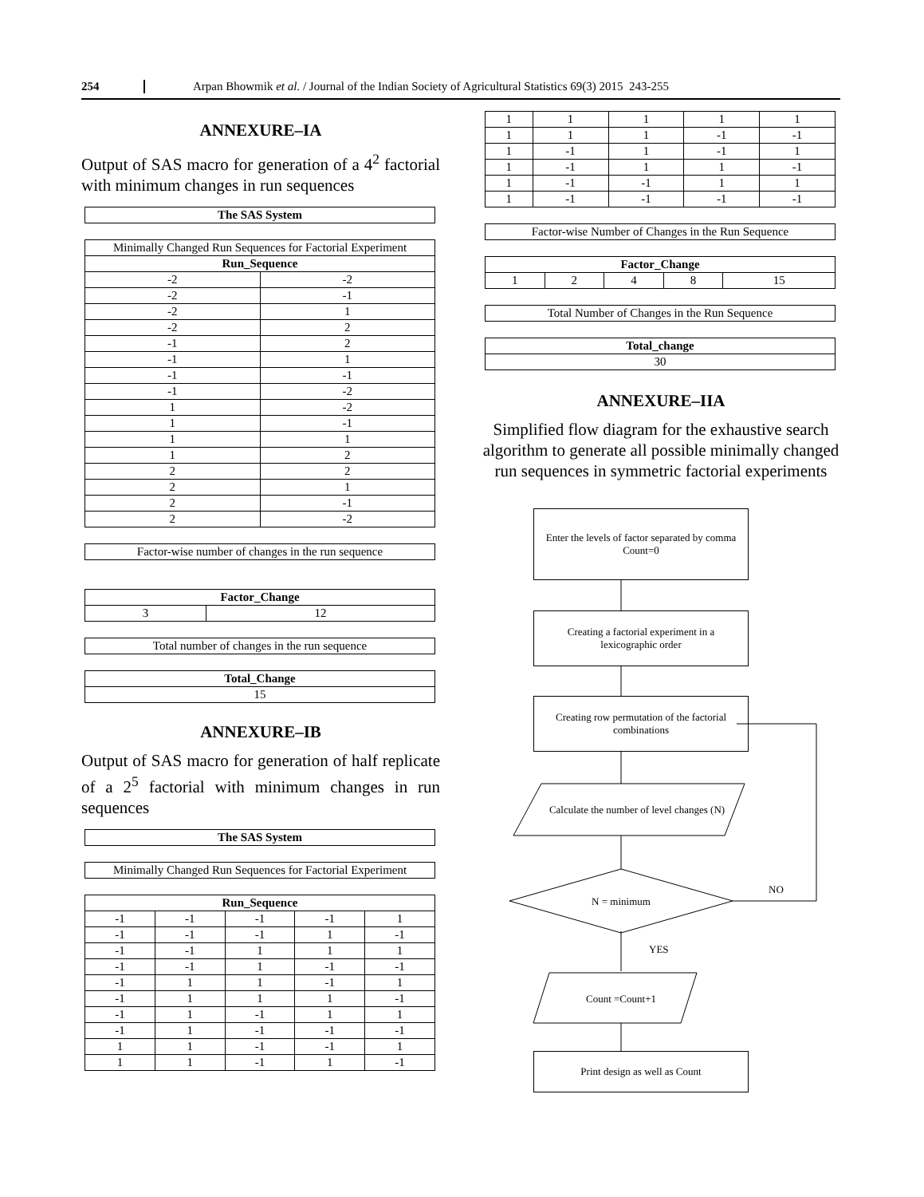254 Arpan Bhowmik et al. / Journal of the Indian Society of Agricultural Statistics 69(3) 2015 243-255
ANNEXURE–IA
Output of SAS macro for generation of a 4<sup>2</sup> factorial with minimum changes in run sequences
| The SAS System |
| --- |
| Minimally Changed Run Sequences for Factorial Experiment | |
| Run_Sequence | |
| -2 | -2 |
| -2 | -1 |
| -2 | 1 |
| -2 | 2 |
| -1 | 2 |
| -1 | 1 |
| -1 | -1 |
| -1 | -2 |
| 1 | -2 |
| 1 | -1 |
| 1 | 1 |
| 1 | 2 |
| 2 | 2 |
| 2 | 1 |
| 2 | -1 |
| 2 | -2 |
| Factor-wise number of changes in the run sequence |
| Factor_Change | |
| --- | --- |
| 3 | 12 |
| Total number of changes in the run sequence |
| Total_Change |
| --- |
| 15 |
ANNEXURE–IB
Output of SAS macro for generation of half replicate of a 2<sup>5</sup> factorial with minimum changes in run sequences
| The SAS System |
| --- |
| Minimally Changed Run Sequences for Factorial Experiment |
| Run_Sequence | | | | |
| --- | --- | --- | --- | --- |
| -1 | -1 | -1 | -1 | 1 |
| -1 | -1 | -1 | 1 | -1 |
| -1 | -1 | 1 | 1 | 1 |
| -1 | -1 | 1 | -1 | -1 |
| -1 | 1 | 1 | -1 | 1 |
| -1 | 1 | 1 | 1 | -1 |
| -1 | 1 | -1 | 1 | 1 |
| -1 | 1 | -1 | -1 | -1 |
| 1 | 1 | -1 | -1 | 1 |
| 1 | 1 | -1 | 1 | -1 |
| 1 | 1 | 1 | 1 | 1 |
| 1 | 1 | 1 | -1 | -1 |
| 1 | -1 | 1 | -1 | 1 |
| 1 | -1 | 1 | 1 | -1 |
| 1 | -1 | -1 | 1 | 1 |
| 1 | -1 | -1 | -1 | -1 |
| Factor-wise Number of Changes in the Run Sequence |
| Factor_Change | | | | |
| --- | --- | --- | --- | --- |
| 1 | 2 | 4 | 8 | 15 |
| Total Number of Changes in the Run Sequence |
| Total_change |
| --- |
| 30 |
ANNEXURE–IIA
Simplified flow diagram for the exhaustive search algorithm to generate all possible minimally changed run sequences in symmetric factorial experiments
Enter the levels of factor separated by comma Count=0
Creating a factorial experiment in a lexicographic order
Creating row permutation of the factorial combinations
Calculate the number of level changes (N)
N = minimum NO
YES
Count =Count+1
Print design as well as Count